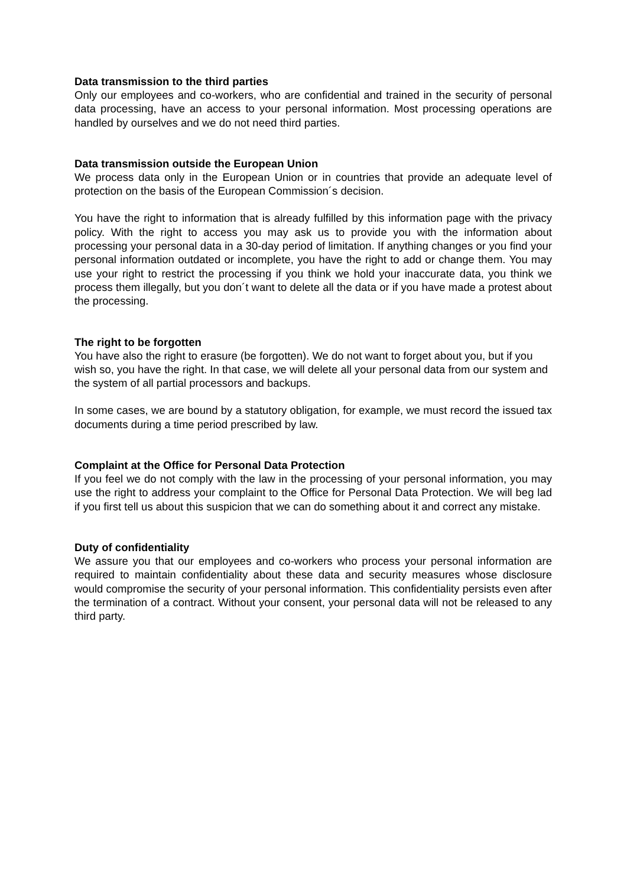Data transmission to the third parties
Only our employees and co-workers, who are confidential and trained in the security of personal data processing, have an access to your personal information. Most processing operations are handled by ourselves and we do not need third parties.
Data transmission outside the European Union
We process data only in the European Union or in countries that provide an adequate level of protection on the basis of the European Commission´s decision.
You have the right to information that is already fulfilled by this information page with the privacy policy. With the right to access you may ask us to provide you with the information about processing your personal data in a 30-day period of limitation. If anything changes or you find your personal information outdated or incomplete, you have the right to add or change them. You may use your right to restrict the processing if you think we hold your inaccurate data, you think we process them illegally, but you don´t want to delete all the data or if you have made a protest about the processing.
The right to be forgotten
You have also the right to erasure (be forgotten). We do not want to forget about you, but if you wish so, you have the right. In that case, we will delete all your personal data from our system and the system of all partial processors and backups.
In some cases, we are bound by a statutory obligation, for example, we must record the issued tax documents during a time period prescribed by law.
Complaint at the Office for Personal Data Protection
If you feel we do not comply with the law in the processing of your personal information, you may use the right to address your complaint to the Office for Personal Data Protection. We will beg lad if you first tell us about this suspicion that we can do something about it and correct any mistake.
Duty of confidentiality
We assure you that our employees and co-workers who process your personal information are required to maintain confidentiality about these data and security measures whose disclosure would compromise the security of your personal information. This confidentiality persists even after the termination of a contract. Without your consent, your personal data will not be released to any third party.